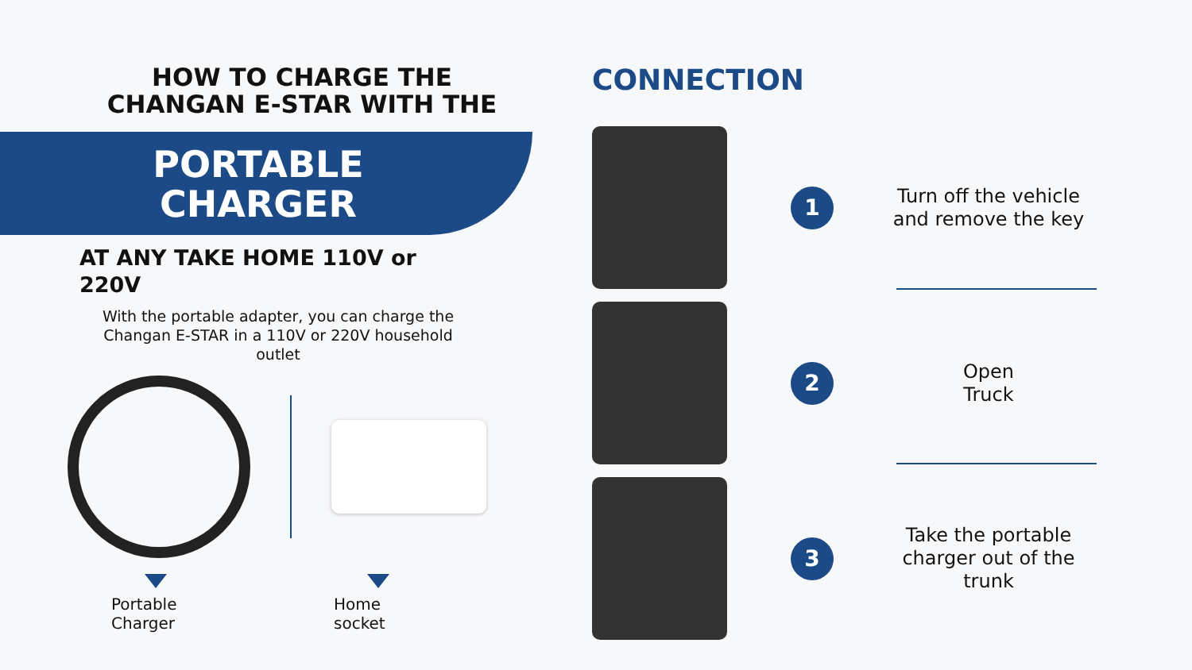HOW TO CHARGE THE
CHANGAN E-STAR WITH THE
PORTABLE
CHARGER
AT ANY TAKE HOME 110V or 220V
With the portable adapter, you can charge the Changan E-STAR in a 110V or 220V household outlet
Portable
Charger
Home
socket
CONNECTION
1
Turn off the vehicle and remove the key
2
Open
Truck
3
Take the portable charger out of the trunk